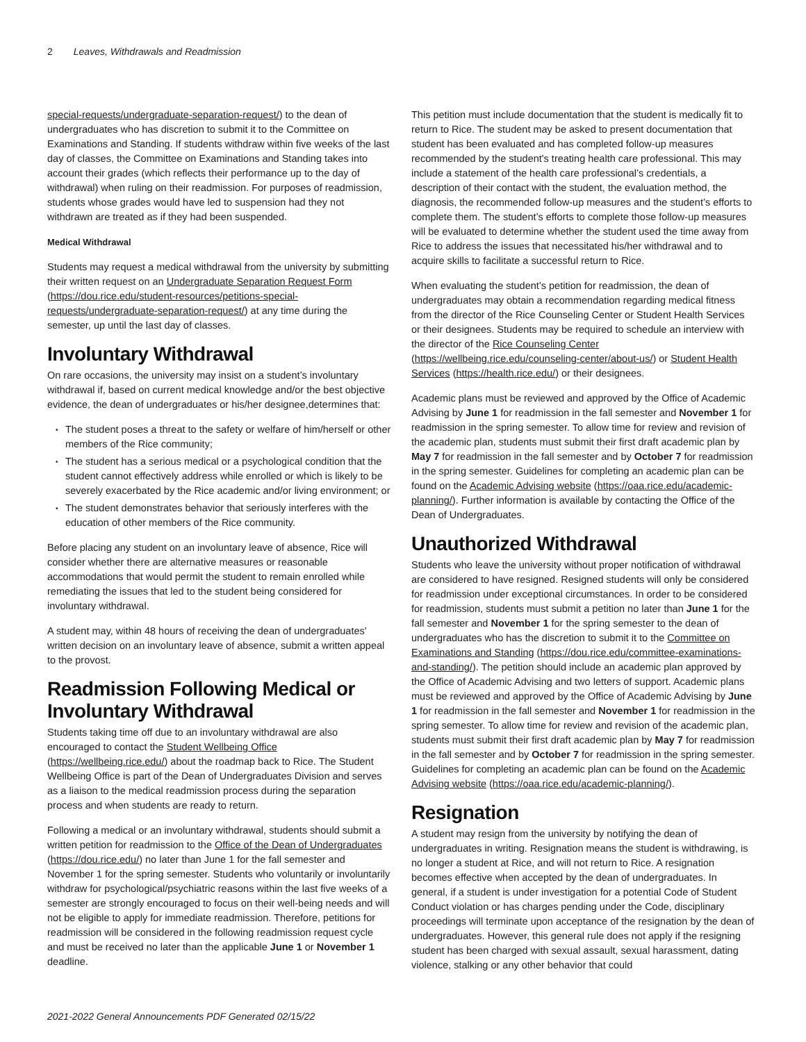2 Leaves, Withdrawals and Readmission
special-requests/undergraduate-separation-request/) to the dean of undergraduates who has discretion to submit it to the Committee on Examinations and Standing. If students withdraw within five weeks of the last day of classes, the Committee on Examinations and Standing takes into account their grades (which reflects their performance up to the day of withdrawal) when ruling on their readmission. For purposes of readmission, students whose grades would have led to suspension had they not withdrawn are treated as if they had been suspended.
Medical Withdrawal
Students may request a medical withdrawal from the university by submitting their written request on an Undergraduate Separation Request Form (https://dou.rice.edu/student-resources/petitions-special-requests/undergraduate-separation-request/) at any time during the semester, up until the last day of classes.
Involuntary Withdrawal
On rare occasions, the university may insist on a student’s involuntary withdrawal if, based on current medical knowledge and/or the best objective evidence, the dean of undergraduates or his/her designee,determines that:
• The student poses a threat to the safety or welfare of him/herself or other members of the Rice community;
• The student has a serious medical or a psychological condition that the student cannot effectively address while enrolled or which is likely to be severely exacerbated by the Rice academic and/or living environment; or
• The student demonstrates behavior that seriously interferes with the education of other members of the Rice community.
Before placing any student on an involuntary leave of absence, Rice will consider whether there are alternative measures or reasonable accommodations that would permit the student to remain enrolled while remediating the issues that led to the student being considered for involuntary withdrawal.
A student may, within 48 hours of receiving the dean of undergraduates' written decision on an involuntary leave of absence, submit a written appeal to the provost.
Readmission Following Medical or Involuntary Withdrawal
Students taking time off due to an involuntary withdrawal are also encouraged to contact the Student Wellbeing Office (https://wellbeing.rice.edu/) about the roadmap back to Rice. The Student Wellbeing Office is part of the Dean of Undergraduates Division and serves as a liaison to the medical readmission process during the separation process and when students are ready to return.
Following a medical or an involuntary withdrawal, students should submit a written petition for readmission to the Office of the Dean of Undergraduates (https://dou.rice.edu/) no later than June 1 for the fall semester and November 1 for the spring semester. Students who voluntarily or involuntarily withdraw for psychological/psychiatric reasons within the last five weeks of a semester are strongly encouraged to focus on their well-being needs and will not be eligible to apply for immediate readmission. Therefore, petitions for readmission will be considered in the following readmission request cycle and must be received no later than the applicable June 1 or November 1 deadline.
This petition must include documentation that the student is medically fit to return to Rice. The student may be asked to present documentation that student has been evaluated and has completed follow-up measures recommended by the student's treating health care professional. This may include a statement of the health care professional’s credentials, a description of their contact with the student, the evaluation method, the diagnosis, the recommended follow-up measures and the student’s efforts to complete them. The student’s efforts to complete those follow-up measures will be evaluated to determine whether the student used the time away from Rice to address the issues that necessitated his/her withdrawal and to acquire skills to facilitate a successful return to Rice.
When evaluating the student’s petition for readmission, the dean of undergraduates may obtain a recommendation regarding medical fitness from the director of the Rice Counseling Center or Student Health Services or their designees. Students may be required to schedule an interview with the director of the Rice Counseling Center (https://wellbeing.rice.edu/counseling-center/about-us/) or Student Health Services (https://health.rice.edu/) or their designees.
Academic plans must be reviewed and approved by the Office of Academic Advising by June 1 for readmission in the fall semester and November 1 for readmission in the spring semester. To allow time for review and revision of the academic plan, students must submit their first draft academic plan by May 7 for readmission in the fall semester and by October 7 for readmission in the spring semester. Guidelines for completing an academic plan can be found on the Academic Advising website (https://oaa.rice.edu/academic-planning/). Further information is available by contacting the Office of the Dean of Undergraduates.
Unauthorized Withdrawal
Students who leave the university without proper notification of withdrawal are considered to have resigned. Resigned students will only be considered for readmission under exceptional circumstances. In order to be considered for readmission, students must submit a petition no later than June 1 for the fall semester and November 1 for the spring semester to the dean of undergraduates who has the discretion to submit it to the Committee on Examinations and Standing (https://dou.rice.edu/committee-examinations-and-standing/). The petition should include an academic plan approved by the Office of Academic Advising and two letters of support. Academic plans must be reviewed and approved by the Office of Academic Advising by June 1 for readmission in the fall semester and November 1 for readmission in the spring semester. To allow time for review and revision of the academic plan, students must submit their first draft academic plan by May 7 for readmission in the fall semester and by October 7 for readmission in the spring semester. Guidelines for completing an academic plan can be found on the Academic Advising website (https://oaa.rice.edu/academic-planning/).
Resignation
A student may resign from the university by notifying the dean of undergraduates in writing. Resignation means the student is withdrawing, is no longer a student at Rice, and will not return to Rice. A resignation becomes effective when accepted by the dean of undergraduates. In general, if a student is under investigation for a potential Code of Student Conduct violation or has charges pending under the Code, disciplinary proceedings will terminate upon acceptance of the resignation by the dean of undergraduates. However, this general rule does not apply if the resigning student has been charged with sexual assault, sexual harassment, dating violence, stalking or any other behavior that could
2021-2022 General Announcements PDF Generated 02/15/22